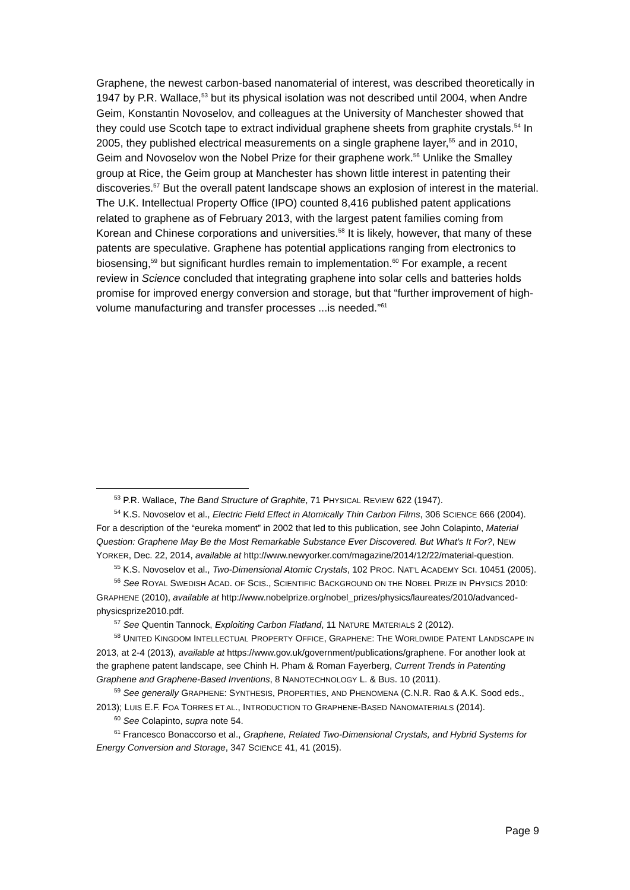Graphene, the newest carbon-based nanomaterial of interest, was described theoretically in 1947 by P.R. Wallace,<sup>53</sup> but its physical isolation was not described until 2004, when Andre Geim, Konstantin Novoselov, and colleagues at the University of Manchester showed that they could use Scotch tape to extract individual graphene sheets from graphite crystals.<sup>54</sup> In 2005, they published electrical measurements on a single graphene layer,<sup>55</sup> and in 2010, Geim and Novoselov won the Nobel Prize for their graphene work.<sup>56</sup> Unlike the Smalley group at Rice, the Geim group at Manchester has shown little interest in patenting their discoveries.<sup>57</sup> But the overall patent landscape shows an explosion of interest in the material. The U.K. Intellectual Property Office (IPO) counted 8,416 published patent applications related to graphene as of February 2013, with the largest patent families coming from Korean and Chinese corporations and universities.<sup>58</sup> It is likely, however, that many of these patents are speculative. Graphene has potential applications ranging from electronics to biosensing,<sup>59</sup> but significant hurdles remain to implementation.<sup>60</sup> For example, a recent review in Science concluded that integrating graphene into solar cells and batteries holds promise for improved energy conversion and storage, but that “further improvement of high-volume manufacturing and transfer processes ...is needed.”<sup>61</sup>
<sup>53</sup> P.R. Wallace, The Band Structure of Graphite, 71 PHYSICAL REVIEW 622 (1947).
<sup>54</sup> K.S. Novoselov et al., Electric Field Effect in Atomically Thin Carbon Films, 306 SCIENCE 666 (2004). For a description of the “eureka moment” in 2002 that led to this publication, see John Colapinto, Material Question: Graphene May Be the Most Remarkable Substance Ever Discovered. But What's It For?, NEW YORKER, Dec. 22, 2014, available at http://www.newyorker.com/magazine/2014/12/22/material-question.
<sup>55</sup> K.S. Novoselov et al., Two-Dimensional Atomic Crystals, 102 PROC. NAT’L ACADEMY SCI. 10451 (2005).
<sup>56</sup> See ROYAL SWEDISH ACAD. OF SCIS., SCIENTIFIC BACKGROUND ON THE NOBEL PRIZE IN PHYSICS 2010: GRAPHENE (2010), available at http://www.nobelprize.org/nobel_prizes/physics/laureates/2010/advanced-physicsprize2010.pdf.
<sup>57</sup> See Quentin Tannock, Exploiting Carbon Flatland, 11 NATURE MATERIALS 2 (2012).
<sup>58</sup> UNITED KINGDOM INTELLECTUAL PROPERTY OFFICE, GRAPHENE: THE WORLDWIDE PATENT LANDSCAPE IN 2013, at 2-4 (2013), available at https://www.gov.uk/government/publications/graphene. For another look at the graphene patent landscape, see Chinh H. Pham & Roman Fayerberg, Current Trends in Patenting Graphene and Graphene-Based Inventions, 8 NANOTECHNOLOGY L. & BUS. 10 (2011).
<sup>59</sup> See generally GRAPHENE: SYNTHESIS, PROPERTIES, AND PHENOMENA (C.N.R. Rao & A.K. Sood eds., 2013); LUIS E.F. FOA TORRES ET AL., INTRODUCTION TO GRAPHENE-BASED NANOMATERIALS (2014).
<sup>60</sup> See Colapinto, supra note 54.
<sup>61</sup> Francesco Bonaccorso et al., Graphene, Related Two-Dimensional Crystals, and Hybrid Systems for Energy Conversion and Storage, 347 SCIENCE 41, 41 (2015).
Page 9